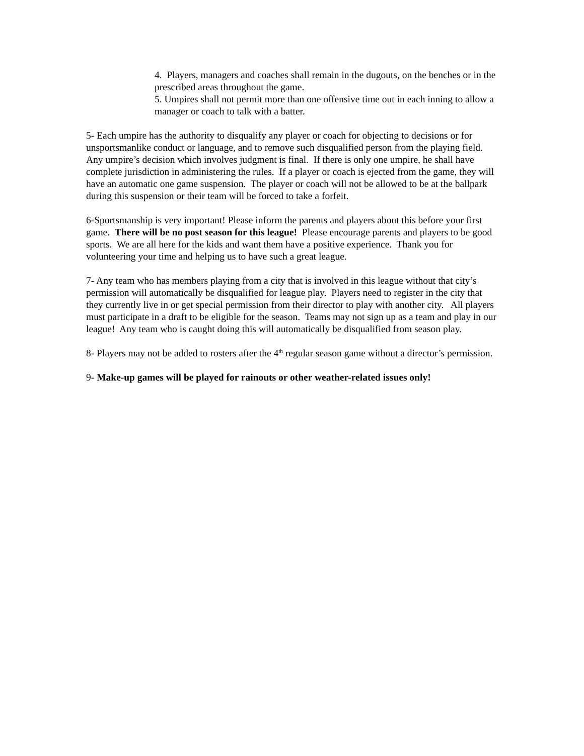4. Players, managers and coaches shall remain in the dugouts, on the benches or in the prescribed areas throughout the game.
5. Umpires shall not permit more than one offensive time out in each inning to allow a manager or coach to talk with a batter.
5- Each umpire has the authority to disqualify any player or coach for objecting to decisions or for unsportsmanlike conduct or language, and to remove such disqualified person from the playing field. Any umpire’s decision which involves judgment is final. If there is only one umpire, he shall have complete jurisdiction in administering the rules. If a player or coach is ejected from the game, they will have an automatic one game suspension. The player or coach will not be allowed to be at the ballpark during this suspension or their team will be forced to take a forfeit.
6-Sportsmanship is very important! Please inform the parents and players about this before your first game. There will be no post season for this league! Please encourage parents and players to be good sports. We are all here for the kids and want them have a positive experience. Thank you for volunteering your time and helping us to have such a great league.
7- Any team who has members playing from a city that is involved in this league without that city’s permission will automatically be disqualified for league play. Players need to register in the city that they currently live in or get special permission from their director to play with another city. All players must participate in a draft to be eligible for the season. Teams may not sign up as a team and play in our league! Any team who is caught doing this will automatically be disqualified from season play.
8- Players may not be added to rosters after the 4<sup>th</sup> regular season game without a director’s permission.
9- Make-up games will be played for rainouts or other weather-related issues only!